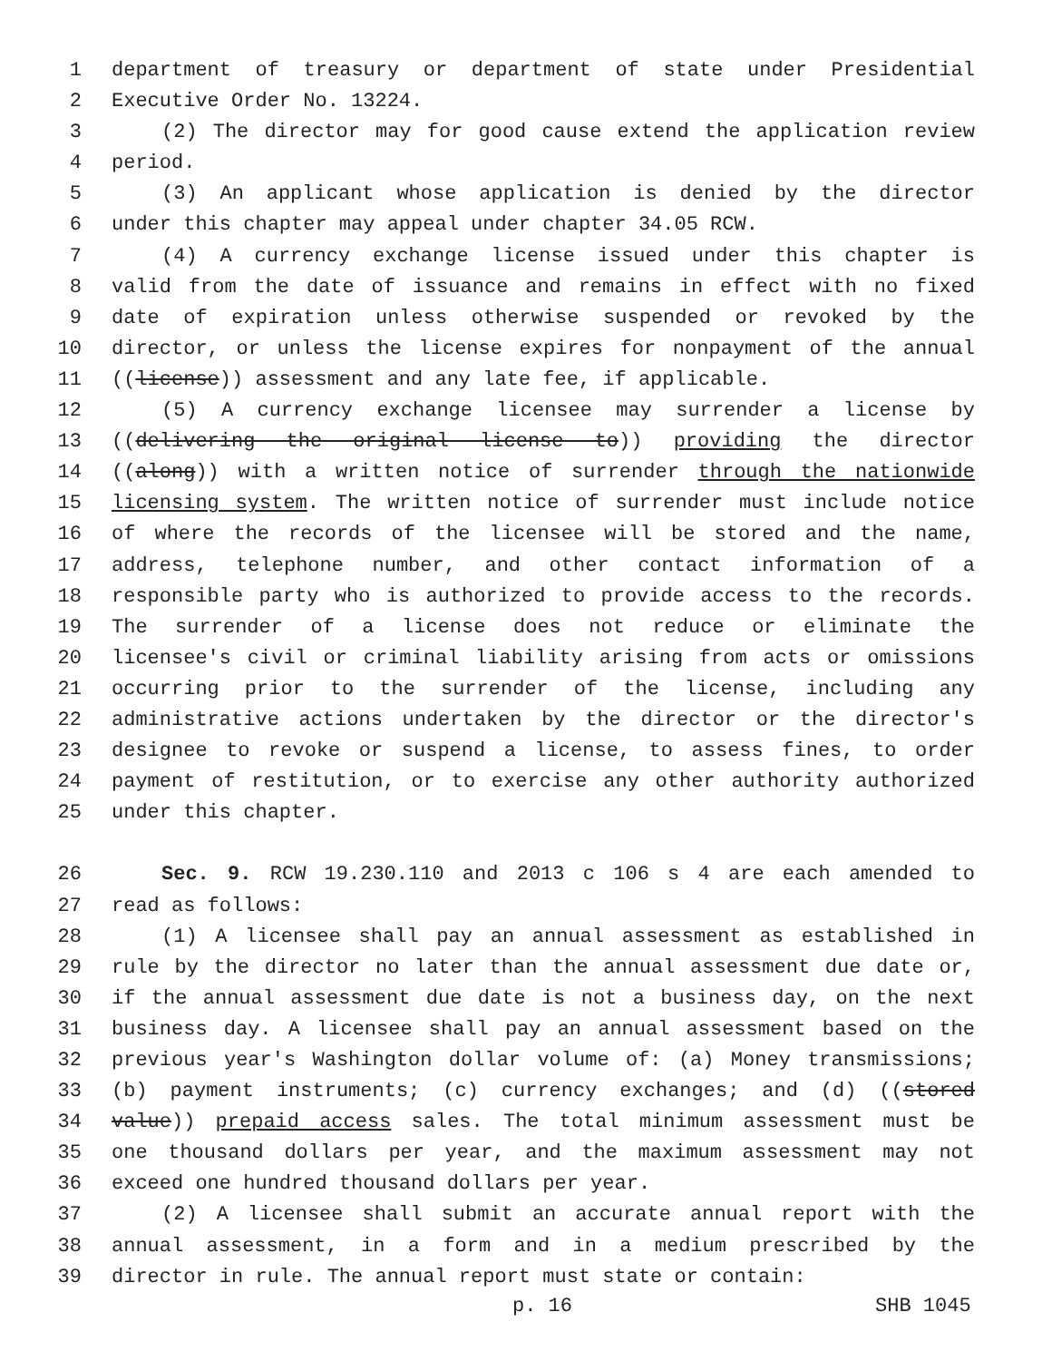1 department of treasury or department of state under Presidential
2 Executive Order No. 13224.
3 (2) The director may for good cause extend the application review
4 period.
5 (3) An applicant whose application is denied by the director
6 under this chapter may appeal under chapter 34.05 RCW.
7 (4) A currency exchange license issued under this chapter is
8 valid from the date of issuance and remains in effect with no fixed
9 date of expiration unless otherwise suspended or revoked by the
10 director, or unless the license expires for nonpayment of the annual
11 ((license)) assessment and any late fee, if applicable.
12 (5) A currency exchange licensee may surrender a license by
13 ((delivering the original license to)) providing the director
14 ((along)) with a written notice of surrender through the nationwide
15 licensing system. The written notice of surrender must include notice
16 of where the records of the licensee will be stored and the name,
17 address, telephone number, and other contact information of a
18 responsible party who is authorized to provide access to the records.
19 The surrender of a license does not reduce or eliminate the
20 licensee's civil or criminal liability arising from acts or omissions
21 occurring prior to the surrender of the license, including any
22 administrative actions undertaken by the director or the director's
23 designee to revoke or suspend a license, to assess fines, to order
24 payment of restitution, or to exercise any other authority authorized
25 under this chapter.
26 Sec. 9. RCW 19.230.110 and 2013 c 106 s 4 are each amended to
27 read as follows:
28 (1) A licensee shall pay an annual assessment as established in
29 rule by the director no later than the annual assessment due date or,
30 if the annual assessment due date is not a business day, on the next
31 business day. A licensee shall pay an annual assessment based on the
32 previous year's Washington dollar volume of: (a) Money transmissions;
33 (b) payment instruments; (c) currency exchanges; and (d) ((stored
34 value)) prepaid access sales. The total minimum assessment must be
35 one thousand dollars per year, and the maximum assessment may not
36 exceed one hundred thousand dollars per year.
37 (2) A licensee shall submit an accurate annual report with the
38 annual assessment, in a form and in a medium prescribed by the
39 director in rule. The annual report must state or contain:
p. 16 SHB 1045